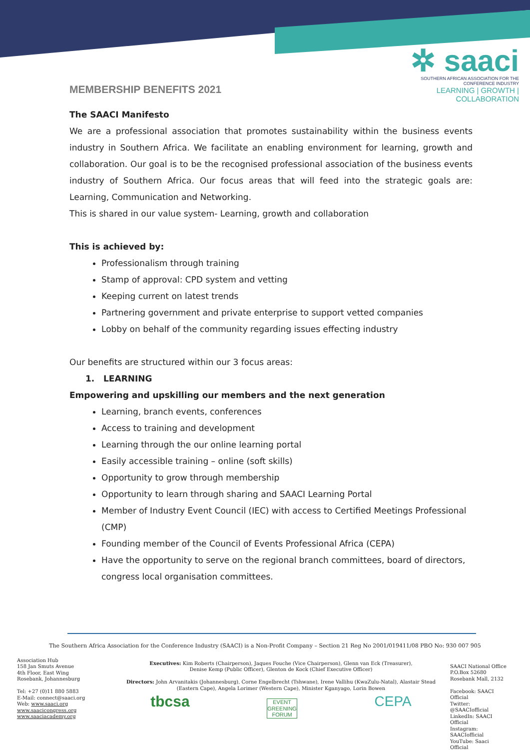✲ saaci
SOUTHERN AFRICAN ASSOCIATION FOR THE CONFERENCE INDUSTRY
LEARNING | GROWTH | COLLABORATION
MEMBERSHIP BENEFITS 2021
The SAACI Manifesto
We are a professional association that promotes sustainability within the business events industry in Southern Africa. We facilitate an enabling environment for learning, growth and collaboration. Our goal is to be the recognised professional association of the business events industry of Southern Africa. Our focus areas that will feed into the strategic goals are: Learning, Communication and Networking.
This is shared in our value system- Learning, growth and collaboration
This is achieved by:
Professionalism through training
Stamp of approval: CPD system and vetting
Keeping current on latest trends
Partnering government and private enterprise to support vetted companies
Lobby on behalf of the community regarding issues effecting industry
Our benefits are structured within our 3 focus areas:
1. LEARNING
Empowering and upskilling our members and the next generation
Learning, branch events, conferences
Access to training and development
Learning through the our online learning portal
Easily accessible training – online (soft skills)
Opportunity to grow through membership
Opportunity to learn through sharing and SAACI Learning Portal
Member of Industry Event Council (IEC) with access to Certified Meetings Professional (CMP)
Founding member of the Council of Events Professional Africa (CEPA)
Have the opportunity to serve on the regional branch committees, board of directors, congress local organisation committees.
The Southern Africa Association for the Conference Industry (SAACI) is a Non-Profit Company – Section 21 Reg No 2001/019411/08 PBO No: 930 007 905
Association Hub
158 Jan Smuts Avenue
4th Floor, East Wing
Rosebank, Johannesburg
Tel: +27 (0)11 880 5883
E-Mail: connect@saaci.org
Web: www.saaci.org
www.saacicongress.org
www.saaciacademy.org
Executives: Kim Roberts (Chairperson), Jaques Fouche (Vice Chairperson), Glenn van Eck (Treasurer),
Denise Kemp (Public Officer), Glenton de Kock (Chief Executive Officer)
Directors: John Arvanitakis (Johannesburg), Corne Engelbrecht (Tshwane), Irene Vallihu (KwaZulu-Natal), Alastair Stead
(Eastern Cape), Angela Lorimer (Western Cape), Minister Kganyago, Lorin Bowen
tbcsa EVENT
GREENING
FORUM CEPA
SAACI National Office
P.O.Box 52680
Rosebank Mall, 2132
Facebook: SAACI Official
Twitter: @SAACIofficial
LinkedIn: SAACI Official
Instagram: SAACIofficial
YouTube: Saaci Official